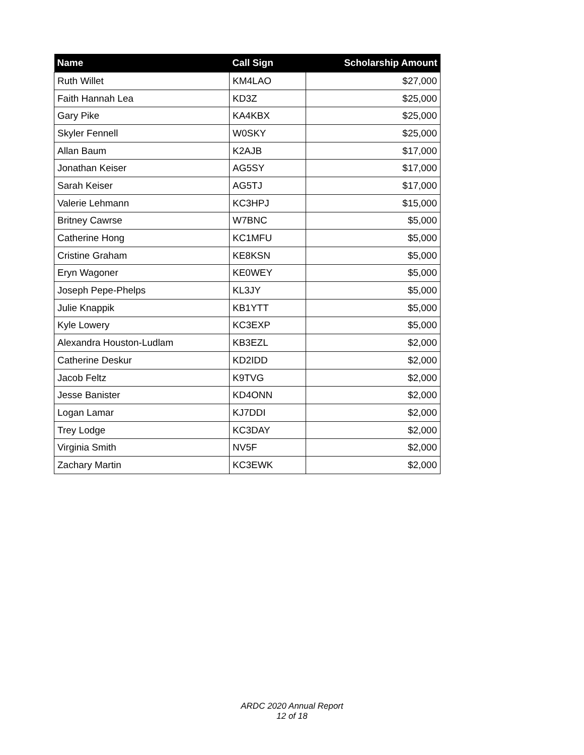| Name | Call Sign | Scholarship Amount |
| --- | --- | --- |
| Ruth Willet | KM4LAO | $27,000 |
| Faith Hannah Lea | KD3Z | $25,000 |
| Gary Pike | KA4KBX | $25,000 |
| Skyler Fennell | W0SKY | $25,000 |
| Allan Baum | K2AJB | $17,000 |
| Jonathan Keiser | AG5SY | $17,000 |
| Sarah Keiser | AG5TJ | $17,000 |
| Valerie Lehmann | KC3HPJ | $15,000 |
| Britney Cawrse | W7BNC | $5,000 |
| Catherine Hong | KC1MFU | $5,000 |
| Cristine Graham | KE8KSN | $5,000 |
| Eryn Wagoner | KE0WEY | $5,000 |
| Joseph Pepe-Phelps | KL3JY | $5,000 |
| Julie Knappik | KB1YTT | $5,000 |
| Kyle Lowery | KC3EXP | $5,000 |
| Alexandra Houston-Ludlam | KB3EZL | $2,000 |
| Catherine Deskur | KD2IDD | $2,000 |
| Jacob Feltz | K9TVG | $2,000 |
| Jesse Banister | KD4ONN | $2,000 |
| Logan Lamar | KJ7DDI | $2,000 |
| Trey Lodge | KC3DAY | $2,000 |
| Virginia Smith | NV5F | $2,000 |
| Zachary Martin | KC3EWK | $2,000 |
ARDC 2020 Annual Report
12 of 18